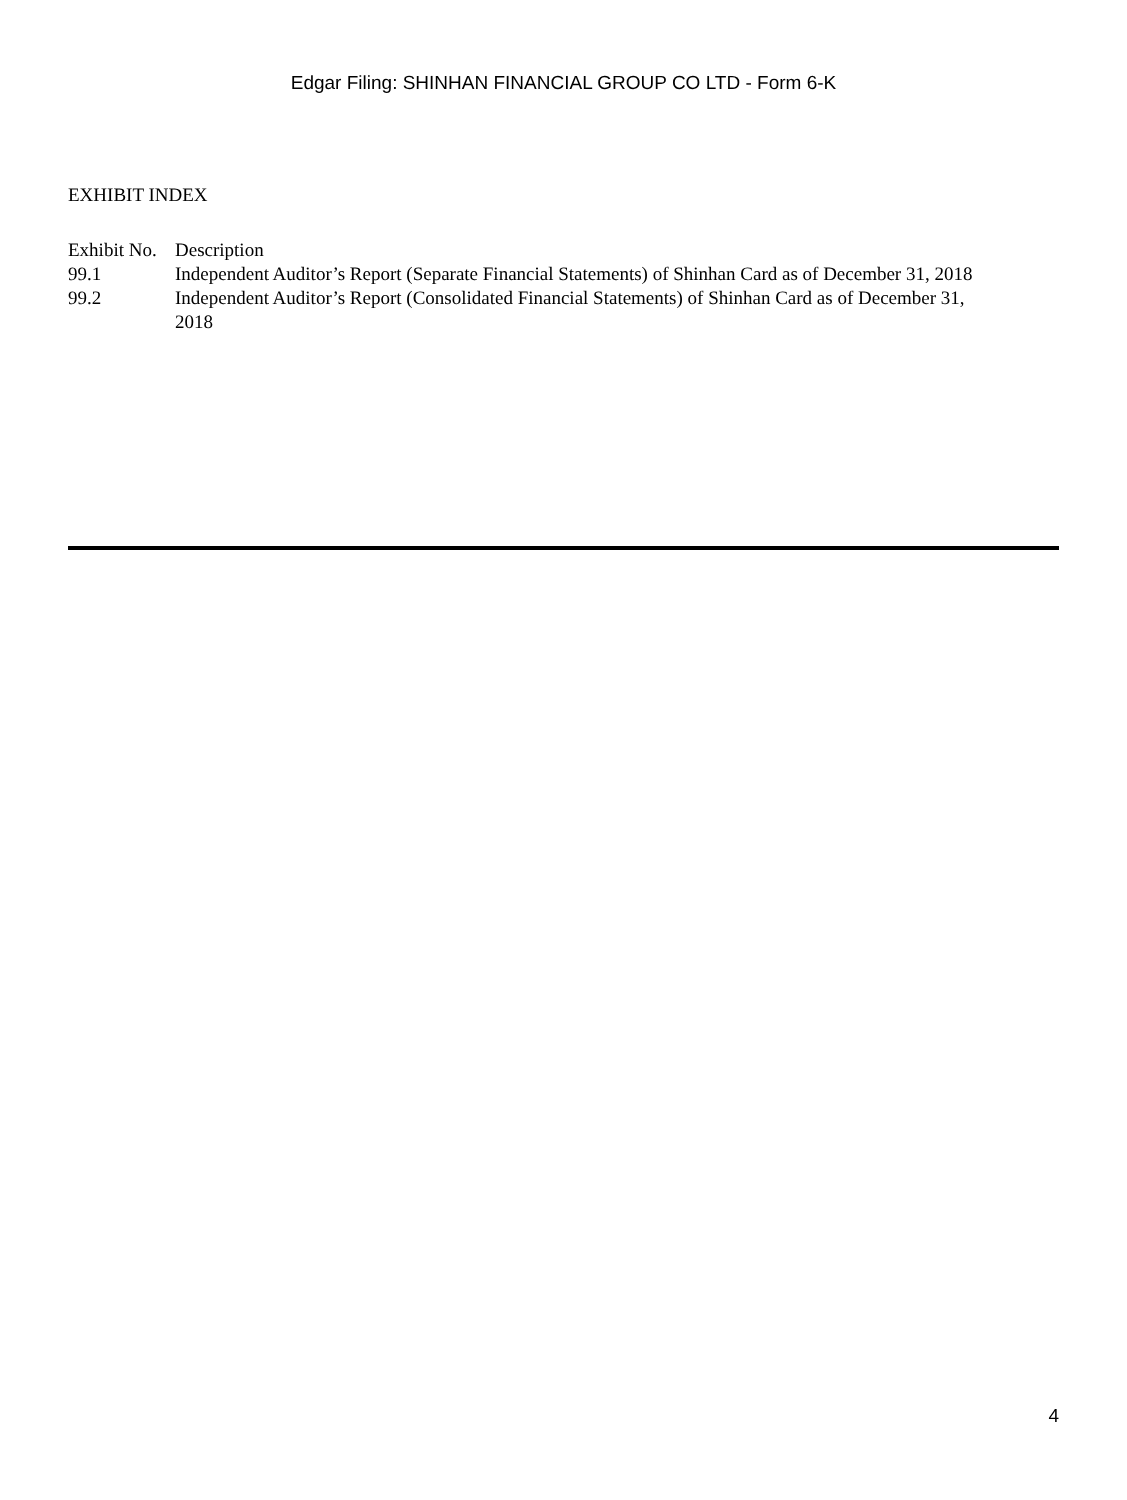Edgar Filing: SHINHAN FINANCIAL GROUP CO LTD - Form 6-K
EXHIBIT INDEX
| Exhibit No. | Description |
| --- | --- |
| 99.1 | Independent Auditor’s Report (Separate Financial Statements) of Shinhan Card as of December 31, 2018 |
| 99.2 | Independent Auditor’s Report (Consolidated Financial Statements) of Shinhan Card as of December 31, 2018 |
4